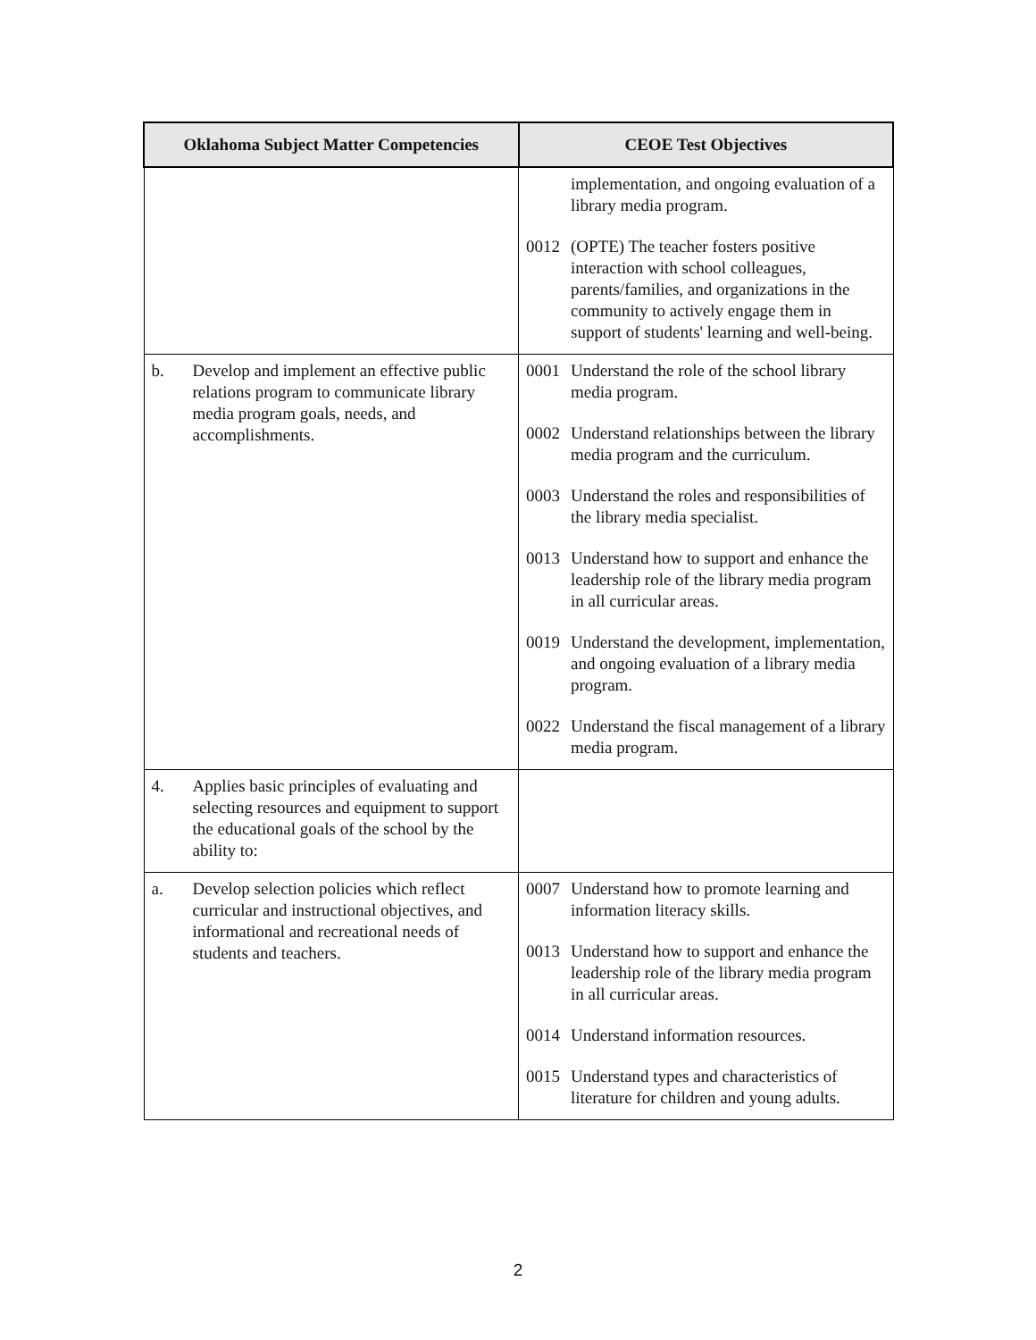| Oklahoma Subject Matter Competencies | CEOE Test Objectives |
| --- | --- |
| | implementation, and ongoing evaluation of a library media program. 0012 (OPTE) The teacher fosters positive interaction with school colleagues, parents/families, and organizations in the community to actively engage them in support of students' learning and well-being. |
| b. Develop and implement an effective public relations program to communicate library media program goals, needs, and accomplishments. | 0001 Understand the role of the school library media program. 0002 Understand relationships between the library media program and the curriculum. 0003 Understand the roles and responsibilities of the library media specialist. 0013 Understand how to support and enhance the leadership role of the library media program in all curricular areas. 0019 Understand the development, implementation, and ongoing evaluation of a library media program. 0022 Understand the fiscal management of a library media program. |
| 4. Applies basic principles of evaluating and selecting resources and equipment to support the educational goals of the school by the ability to: | |
| a. Develop selection policies which reflect curricular and instructional objectives, and informational and recreational needs of students and teachers. | 0007 Understand how to promote learning and information literacy skills. 0013 Understand how to support and enhance the leadership role of the library media program in all curricular areas. 0014 Understand information resources. 0015 Understand types and characteristics of literature for children and young adults. |
2